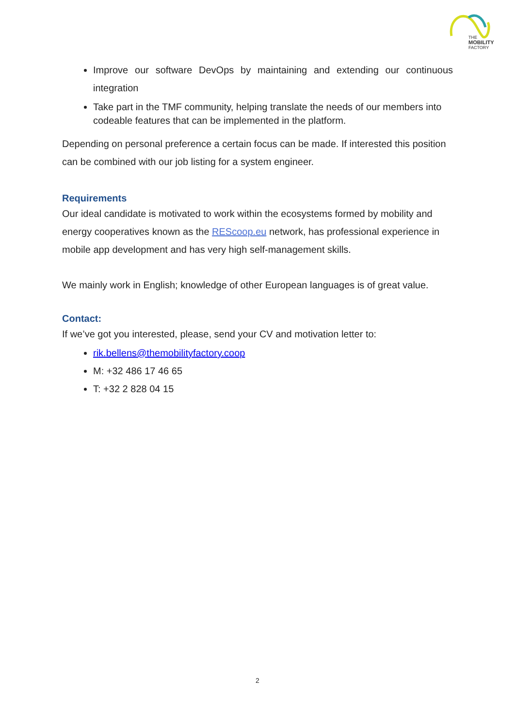THE
MOBILITY
FACTORY
Improve our software DevOps by maintaining and extending our continuous integration
Take part in the TMF community, helping translate the needs of our members into codeable features that can be implemented in the platform.
Depending on personal preference a certain focus can be made. If interested this position can be combined with our job listing for a system engineer.
Requirements
Our ideal candidate is motivated to work within the ecosystems formed by mobility and energy cooperatives known as the REScoop.eu network, has professional experience in mobile app development and has very high self-management skills.
We mainly work in English; knowledge of other European languages is of great value.
Contact:
If we’ve got you interested, please, send your CV and motivation letter to:
rik.bellens@themobilityfactory.coop
M: +32 486 17 46 65
T: +32 2 828 04 15
2